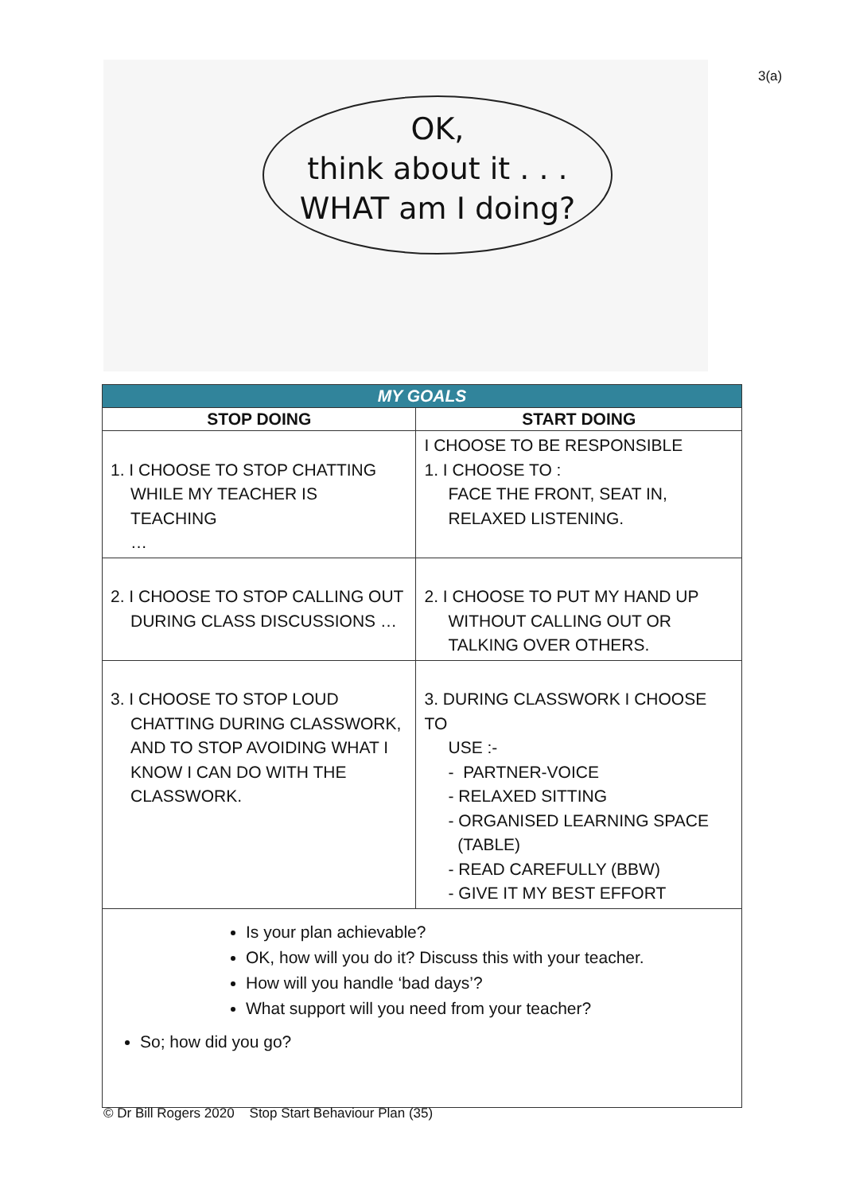3(a)
OK,
think about it . . .
WHAT am I doing?
| MY GOALS | |
| STOP DOING | START DOING |
| 1. I CHOOSE TO STOP CHATTING WHILE MY TEACHER IS TEACHING … | I CHOOSE TO BE RESPONSIBLE 1. I CHOOSE TO : FACE THE FRONT, SEAT IN, RELAXED LISTENING. |
| 2. I CHOOSE TO STOP CALLING OUT DURING CLASS DISCUSSIONS … | 2. I CHOOSE TO PUT MY HAND UP WITHOUT CALLING OUT OR TALKING OVER OTHERS. |
| 3. I CHOOSE TO STOP LOUD CHATTING DURING CLASSWORK, AND TO STOP AVOIDING WHAT I KNOW I CAN DO WITH THE CLASSWORK. | 3. DURING CLASSWORK I CHOOSE TO USE :- - PARTNER-VOICE - RELAXED SITTING - ORGANISED LEARNING SPACE (TABLE) - READ CAREFULLY (BBW) - GIVE IT MY BEST EFFORT |
| Is your plan achievable? OK, how will you do it? Discuss this with your teacher. How will you handle ‘bad days’? What support will you need from your teacher? So; how did you go? | |
© Dr Bill Rogers 2020 Stop Start Behaviour Plan (35)